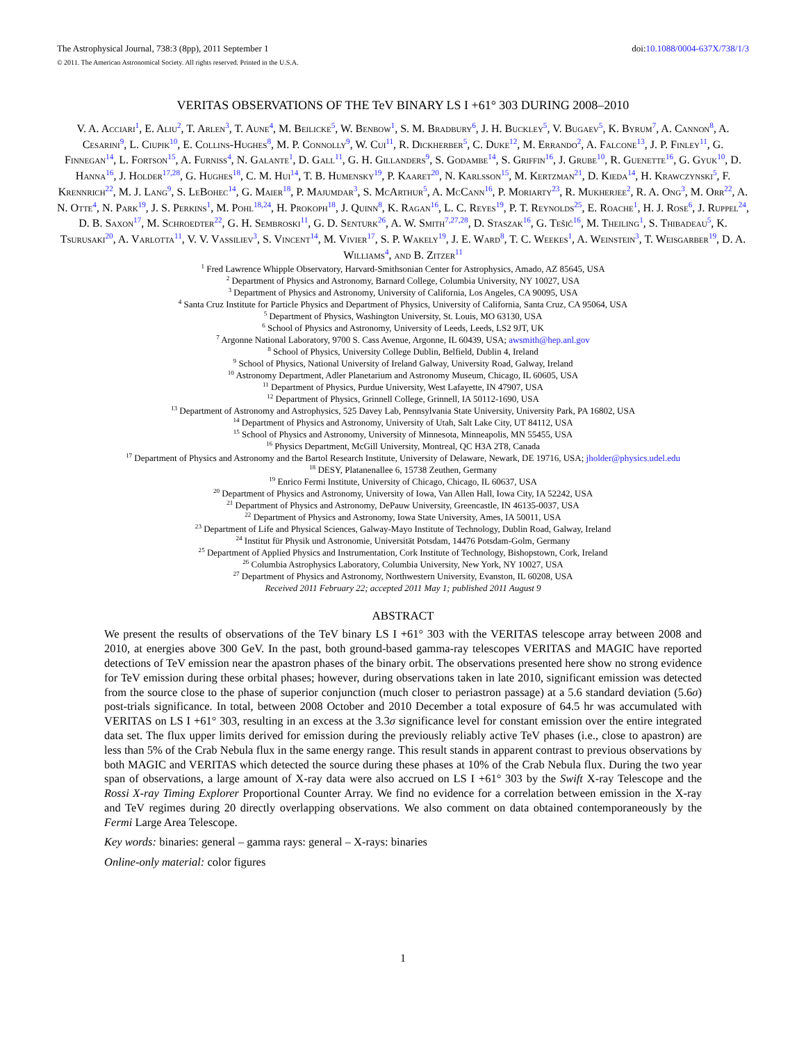The Astrophysical Journal, 738:3 (8pp), 2011 September 1 doi:10.1088/0004-637X/738/1/3
© 2011. The American Astronomical Society. All rights reserved. Printed in the U.S.A.
VERITAS OBSERVATIONS OF THE TeV BINARY LS I +61° 303 DURING 2008–2010
V. A. Acciari<sup>1</sup>, E. Aliu<sup>2</sup>, T. Arlen<sup>3</sup>, T. Aune<sup>4</sup>, M. Beilicke<sup>5</sup>, W. Benbow<sup>1</sup>, S. M. Bradbury<sup>6</sup>, J. H. Buckley<sup>5</sup>, V. Bugaev<sup>5</sup>, K. Byrum<sup>7</sup>, A. Cannon<sup>8</sup>, A. Cesarini<sup>9</sup>, L. Ciupik<sup>10</sup>, E. Collins-Hughes<sup>8</sup>, M. P. Connolly<sup>9</sup>, W. Cui<sup>11</sup>, R. Dickherber<sup>5</sup>, C. Duke<sup>12</sup>, M. Errando<sup>2</sup>, A. Falcone<sup>13</sup>, J. P. Finley<sup>11</sup>, G. Finnegan<sup>14</sup>, L. Fortson<sup>15</sup>, A. Furniss<sup>4</sup>, N. Galante<sup>1</sup>, D. Gall<sup>11</sup>, G. H. Gillanders<sup>9</sup>, S. Godambe<sup>14</sup>, S. Griffin<sup>16</sup>, J. Grube<sup>10</sup>, R. Guenette<sup>16</sup>, G. Gyuk<sup>10</sup>, D. Hanna<sup>16</sup>, J. Holder<sup>17,28</sup>, G. Hughes<sup>18</sup>, C. M. Hui<sup>14</sup>, T. B. Humensky<sup>19</sup>, P. Kaaret<sup>20</sup>, N. Karlsson<sup>15</sup>, M. Kertzman<sup>21</sup>, D. Kieda<sup>14</sup>, H. Krawczynski<sup>5</sup>, F. Krennrich<sup>22</sup>, M. J. Lang<sup>9</sup>, S. LeBohec<sup>14</sup>, G. Maier<sup>18</sup>, P. Majumdar<sup>3</sup>, S. McArthur<sup>5</sup>, A. McCann<sup>16</sup>, P. Moriarty<sup>23</sup>, R. Mukherjee<sup>2</sup>, R. A. Ong<sup>3</sup>, M. Orr<sup>22</sup>, A. N. Otte<sup>4</sup>, N. Park<sup>19</sup>, J. S. Perkins<sup>1</sup>, M. Pohl<sup>18,24</sup>, H. Prokoph<sup>18</sup>, J. Quinn<sup>8</sup>, K. Ragan<sup>16</sup>, L. C. Reyes<sup>19</sup>, P. T. Reynolds<sup>25</sup>, E. Roache<sup>1</sup>, H. J. Rose<sup>6</sup>, J. Ruppel<sup>24</sup>, D. B. Saxon<sup>17</sup>, M. Schroedter<sup>22</sup>, G. H. Sembroski<sup>11</sup>, G. D. Senturk<sup>26</sup>, A. W. Smith<sup>7,27,28</sup>, D. Staszak<sup>16</sup>, G. Tešić<sup>16</sup>, M. Theiling<sup>1</sup>, S. Thibadeau<sup>5</sup>, K. Tsurusaki<sup>20</sup>, A. Varlotta<sup>11</sup>, V. V. Vassiliev<sup>3</sup>, S. Vincent<sup>14</sup>, M. Vivier<sup>17</sup>, S. P. Wakely<sup>19</sup>, J. E. Ward<sup>8</sup>, T. C. Weekes<sup>1</sup>, A. Weinstein<sup>3</sup>, T. Weisgarber<sup>19</sup>, D. A. Williams<sup>4</sup>, and B. Zitzer<sup>11</sup>
<sup>1</sup> Fred Lawrence Whipple Observatory, Harvard-Smithsonian Center for Astrophysics, Amado, AZ 85645, USA
<sup>2</sup> Department of Physics and Astronomy, Barnard College, Columbia University, NY 10027, USA
<sup>3</sup> Department of Physics and Astronomy, University of California, Los Angeles, CA 90095, USA
<sup>4</sup> Santa Cruz Institute for Particle Physics and Department of Physics, University of California, Santa Cruz, CA 95064, USA
<sup>5</sup> Department of Physics, Washington University, St. Louis, MO 63130, USA
<sup>6</sup> School of Physics and Astronomy, University of Leeds, Leeds, LS2 9JT, UK
<sup>7</sup> Argonne National Laboratory, 9700 S. Cass Avenue, Argonne, IL 60439, USA; awsmith@hep.anl.gov
<sup>8</sup> School of Physics, University College Dublin, Belfield, Dublin 4, Ireland
<sup>9</sup> School of Physics, National University of Ireland Galway, University Road, Galway, Ireland
<sup>10</sup> Astronomy Department, Adler Planetarium and Astronomy Museum, Chicago, IL 60605, USA
<sup>11</sup> Department of Physics, Purdue University, West Lafayette, IN 47907, USA
<sup>12</sup> Department of Physics, Grinnell College, Grinnell, IA 50112-1690, USA
<sup>13</sup> Department of Astronomy and Astrophysics, 525 Davey Lab, Pennsylvania State University, University Park, PA 16802, USA
<sup>14</sup> Department of Physics and Astronomy, University of Utah, Salt Lake City, UT 84112, USA
<sup>15</sup> School of Physics and Astronomy, University of Minnesota, Minneapolis, MN 55455, USA
<sup>16</sup> Physics Department, McGill University, Montreal, QC H3A 2T8, Canada
<sup>17</sup> Department of Physics and Astronomy and the Bartol Research Institute, University of Delaware, Newark, DE 19716, USA; jholder@physics.udel.edu
<sup>18</sup> DESY, Platanenallee 6, 15738 Zeuthen, Germany
<sup>19</sup> Enrico Fermi Institute, University of Chicago, Chicago, IL 60637, USA
<sup>20</sup> Department of Physics and Astronomy, University of Iowa, Van Allen Hall, Iowa City, IA 52242, USA
<sup>21</sup> Department of Physics and Astronomy, DePauw University, Greencastle, IN 46135-0037, USA
<sup>22</sup> Department of Physics and Astronomy, Iowa State University, Ames, IA 50011, USA
<sup>23</sup> Department of Life and Physical Sciences, Galway-Mayo Institute of Technology, Dublin Road, Galway, Ireland
<sup>24</sup> Institut für Physik und Astronomie, Universität Potsdam, 14476 Potsdam-Golm, Germany
<sup>25</sup> Department of Applied Physics and Instrumentation, Cork Institute of Technology, Bishopstown, Cork, Ireland
<sup>26</sup> Columbia Astrophysics Laboratory, Columbia University, New York, NY 10027, USA
<sup>27</sup> Department of Physics and Astronomy, Northwestern University, Evanston, IL 60208, USA
Received 2011 February 22; accepted 2011 May 1; published 2011 August 9
ABSTRACT
We present the results of observations of the TeV binary LS I +61° 303 with the VERITAS telescope array between 2008 and 2010, at energies above 300 GeV. In the past, both ground-based gamma-ray telescopes VERITAS and MAGIC have reported detections of TeV emission near the apastron phases of the binary orbit. The observations presented here show no strong evidence for TeV emission during these orbital phases; however, during observations taken in late 2010, significant emission was detected from the source close to the phase of superior conjunction (much closer to periastron passage) at a 5.6 standard deviation (5.6σ) post-trials significance. In total, between 2008 October and 2010 December a total exposure of 64.5 hr was accumulated with VERITAS on LS I +61° 303, resulting in an excess at the 3.3σ significance level for constant emission over the entire integrated data set. The flux upper limits derived for emission during the previously reliably active TeV phases (i.e., close to apastron) are less than 5% of the Crab Nebula flux in the same energy range. This result stands in apparent contrast to previous observations by both MAGIC and VERITAS which detected the source during these phases at 10% of the Crab Nebula flux. During the two year span of observations, a large amount of X-ray data were also accrued on LS I +61° 303 by the Swift X-ray Telescope and the Rossi X-ray Timing Explorer Proportional Counter Array. We find no evidence for a correlation between emission in the X-ray and TeV regimes during 20 directly overlapping observations. We also comment on data obtained contemporaneously by the Fermi Large Area Telescope.
Key words: binaries: general – gamma rays: general – X-rays: binaries
Online-only material: color figures
1